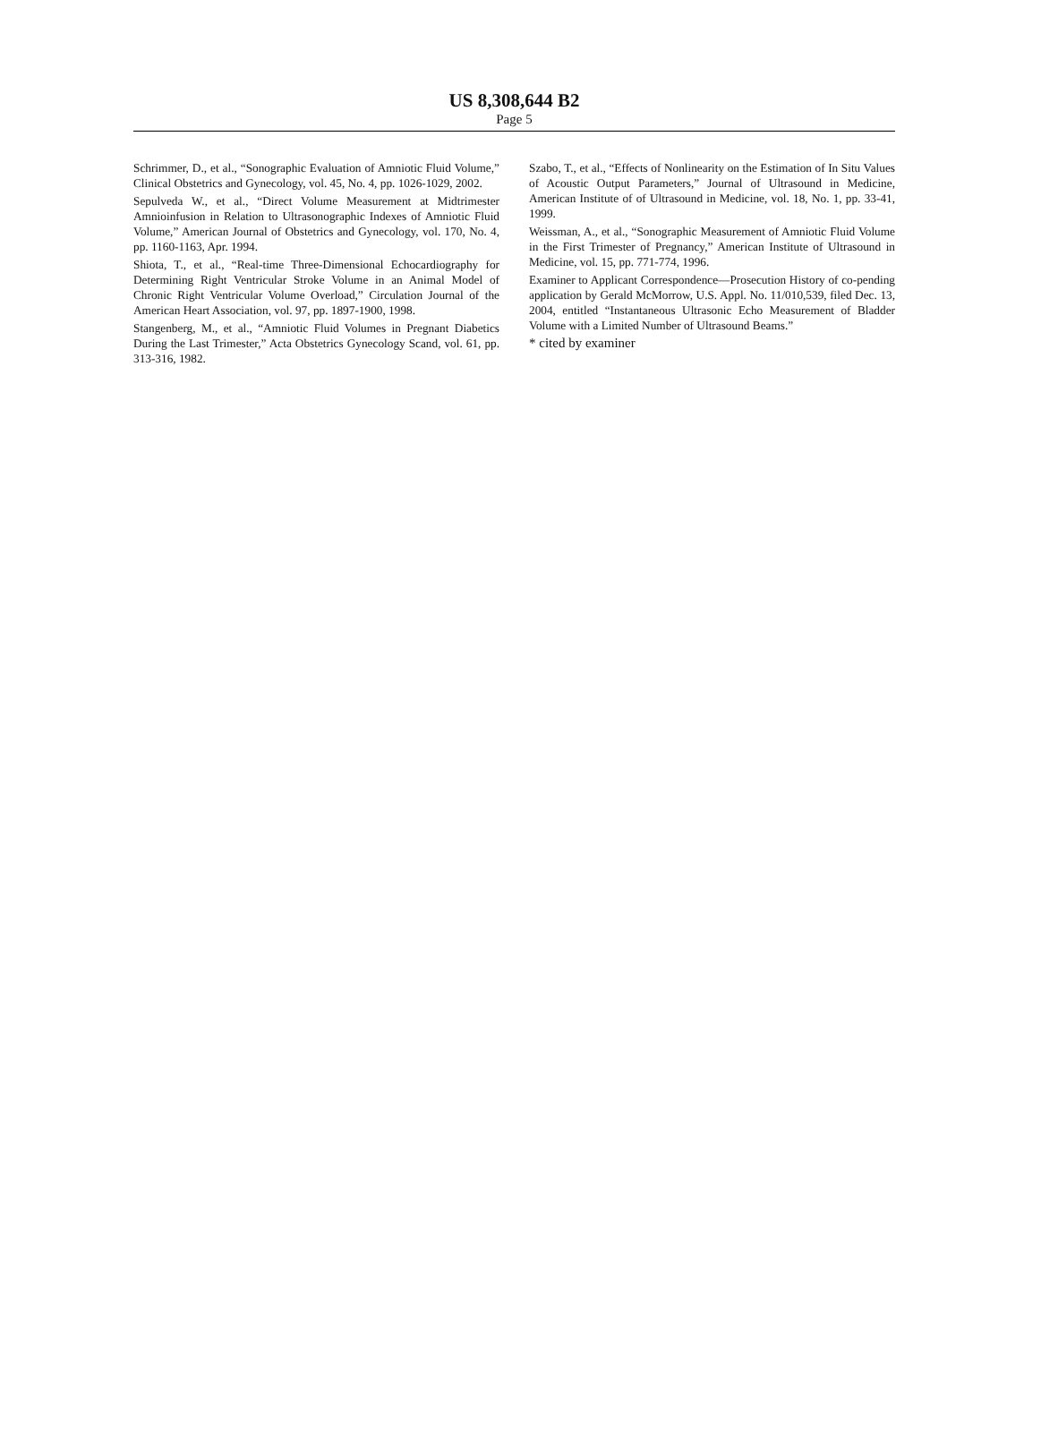US 8,308,644 B2
Page 5
Schrimmer, D., et al., “Sonographic Evaluation of Amniotic Fluid Volume,” Clinical Obstetrics and Gynecology, vol. 45, No. 4, pp. 1026-1029, 2002.
Sepulveda W., et al., “Direct Volume Measurement at Midtrimester Amnioinfusion in Relation to Ultrasonographic Indexes of Amniotic Fluid Volume,” American Journal of Obstetrics and Gynecology, vol. 170, No. 4, pp. 1160-1163, Apr. 1994.
Shiota, T., et al., “Real-time Three-Dimensional Echocardiography for Determining Right Ventricular Stroke Volume in an Animal Model of Chronic Right Ventricular Volume Overload,” Circulation Journal of the American Heart Association, vol. 97, pp. 1897-1900, 1998.
Stangenberg, M., et al., “Amniotic Fluid Volumes in Pregnant Diabetics During the Last Trimester,” Acta Obstetrics Gynecology Scand, vol. 61, pp. 313-316, 1982.
Szabo, T., et al., “Effects of Nonlinearity on the Estimation of In Situ Values of Acoustic Output Parameters,” Journal of Ultrasound in Medicine, American Institute of of Ultrasound in Medicine, vol. 18, No. 1, pp. 33-41, 1999.
Weissman, A., et al., “Sonographic Measurement of Amniotic Fluid Volume in the First Trimester of Pregnancy,” American Institute of Ultrasound in Medicine, vol. 15, pp. 771-774, 1996.
Examiner to Applicant Correspondence—Prosecution History of co-pending application by Gerald McMorrow, U.S. Appl. No. 11/010,539, filed Dec. 13, 2004, entitled “Instantaneous Ultrasonic Echo Measurement of Bladder Volume with a Limited Number of Ultrasound Beams.”
* cited by examiner